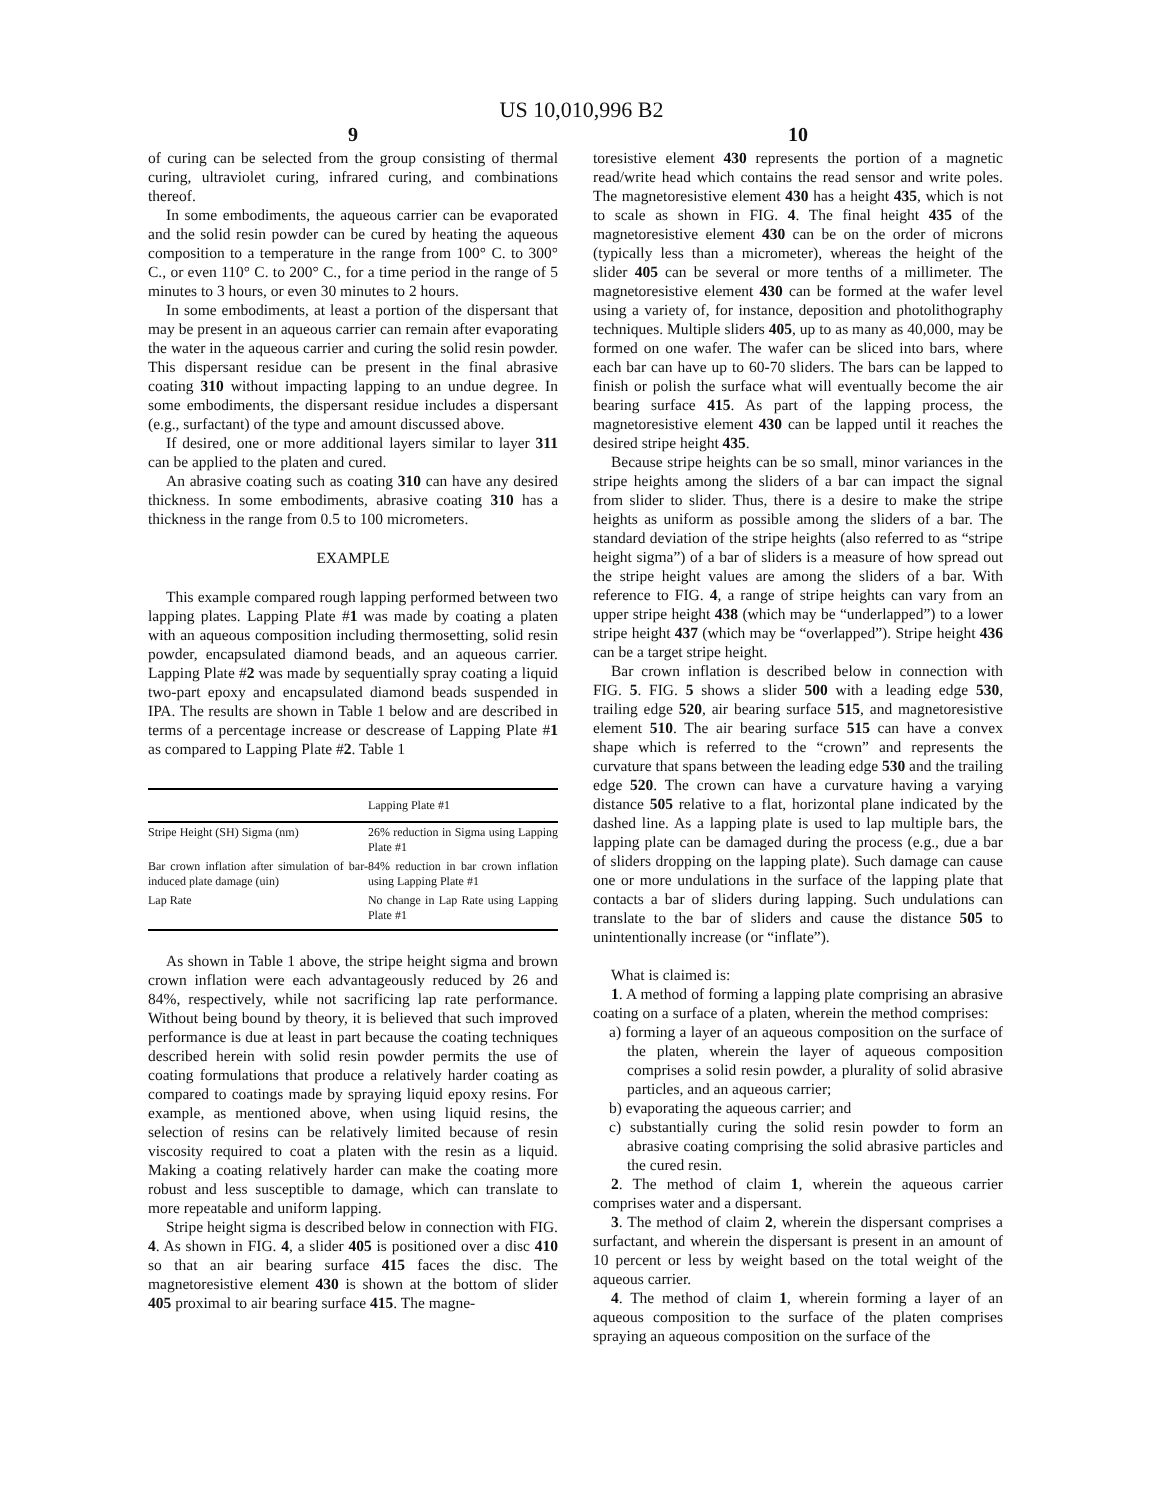US 10,010,996 B2
9
of curing can be selected from the group consisting of thermal curing, ultraviolet curing, infrared curing, and combinations thereof.
In some embodiments, the aqueous carrier can be evaporated and the solid resin powder can be cured by heating the aqueous composition to a temperature in the range from 100° C. to 300° C., or even 110° C. to 200° C., for a time period in the range of 5 minutes to 3 hours, or even 30 minutes to 2 hours.
In some embodiments, at least a portion of the dispersant that may be present in an aqueous carrier can remain after evaporating the water in the aqueous carrier and curing the solid resin powder. This dispersant residue can be present in the final abrasive coating 310 without impacting lapping to an undue degree. In some embodiments, the dispersant residue includes a dispersant (e.g., surfactant) of the type and amount discussed above.
If desired, one or more additional layers similar to layer 311 can be applied to the platen and cured.
An abrasive coating such as coating 310 can have any desired thickness. In some embodiments, abrasive coating 310 has a thickness in the range from 0.5 to 100 micrometers.
EXAMPLE
This example compared rough lapping performed between two lapping plates. Lapping Plate #1 was made by coating a platen with an aqueous composition including thermosetting, solid resin powder, encapsulated diamond beads, and an aqueous carrier. Lapping Plate #2 was made by sequentially spray coating a liquid two-part epoxy and encapsulated diamond beads suspended in IPA. The results are shown in Table 1 below and are described in terms of a percentage increase or descrease of Lapping Plate #1 as compared to Lapping Plate #2. Table 1
| | Lapping Plate #1 |
| --- | --- |
| Stripe Height (SH) Sigma (nm) | 26% reduction in Sigma using Lapping Plate #1 |
| Bar crown inflation after simulation of bar-induced plate damage (uin) | 84% reduction in bar crown inflation using Lapping Plate #1 |
| Lap Rate | No change in Lap Rate using Lapping Plate #1 |
As shown in Table 1 above, the stripe height sigma and brown crown inflation were each advantageously reduced by 26 and 84%, respectively, while not sacrificing lap rate performance. Without being bound by theory, it is believed that such improved performance is due at least in part because the coating techniques described herein with solid resin powder permits the use of coating formulations that produce a relatively harder coating as compared to coatings made by spraying liquid epoxy resins. For example, as mentioned above, when using liquid resins, the selection of resins can be relatively limited because of resin viscosity required to coat a platen with the resin as a liquid. Making a coating relatively harder can make the coating more robust and less susceptible to damage, which can translate to more repeatable and uniform lapping.
Stripe height sigma is described below in connection with FIG. 4. As shown in FIG. 4, a slider 405 is positioned over a disc 410 so that an air bearing surface 415 faces the disc. The magnetoresistive element 430 is shown at the bottom of slider 405 proximal to air bearing surface 415. The magne-
10
toresistive element 430 represents the portion of a magnetic read/write head which contains the read sensor and write poles. The magnetoresistive element 430 has a height 435, which is not to scale as shown in FIG. 4. The final height 435 of the magnetoresistive element 430 can be on the order of microns (typically less than a micrometer), whereas the height of the slider 405 can be several or more tenths of a millimeter. The magnetoresistive element 430 can be formed at the wafer level using a variety of, for instance, deposition and photolithography techniques. Multiple sliders 405, up to as many as 40,000, may be formed on one wafer. The wafer can be sliced into bars, where each bar can have up to 60-70 sliders. The bars can be lapped to finish or polish the surface what will eventually become the air bearing surface 415. As part of the lapping process, the magnetoresistive element 430 can be lapped until it reaches the desired stripe height 435.
Because stripe heights can be so small, minor variances in the stripe heights among the sliders of a bar can impact the signal from slider to slider. Thus, there is a desire to make the stripe heights as uniform as possible among the sliders of a bar. The standard deviation of the stripe heights (also referred to as “stripe height sigma”) of a bar of sliders is a measure of how spread out the stripe height values are among the sliders of a bar. With reference to FIG. 4, a range of stripe heights can vary from an upper stripe height 438 (which may be “underlapped”) to a lower stripe height 437 (which may be “overlapped”). Stripe height 436 can be a target stripe height.
Bar crown inflation is described below in connection with FIG. 5. FIG. 5 shows a slider 500 with a leading edge 530, trailing edge 520, air bearing surface 515, and magnetoresistive element 510. The air bearing surface 515 can have a convex shape which is referred to the “crown” and represents the curvature that spans between the leading edge 530 and the trailing edge 520. The crown can have a curvature having a varying distance 505 relative to a flat, horizontal plane indicated by the dashed line. As a lapping plate is used to lap multiple bars, the lapping plate can be damaged during the process (e.g., due a bar of sliders dropping on the lapping plate). Such damage can cause one or more undulations in the surface of the lapping plate that contacts a bar of sliders during lapping. Such undulations can translate to the bar of sliders and cause the distance 505 to unintentionally increase (or “inflate”).
What is claimed is:
1. A method of forming a lapping plate comprising an abrasive coating on a surface of a platen, wherein the method comprises:
a) forming a layer of an aqueous composition on the surface of the platen, wherein the layer of aqueous composition comprises a solid resin powder, a plurality of solid abrasive particles, and an aqueous carrier;
b) evaporating the aqueous carrier; and
c) substantially curing the solid resin powder to form an abrasive coating comprising the solid abrasive particles and the cured resin.
2. The method of claim 1, wherein the aqueous carrier comprises water and a dispersant.
3. The method of claim 2, wherein the dispersant comprises a surfactant, and wherein the dispersant is present in an amount of 10 percent or less by weight based on the total weight of the aqueous carrier.
4. The method of claim 1, wherein forming a layer of an aqueous composition to the surface of the platen comprises spraying an aqueous composition on the surface of the